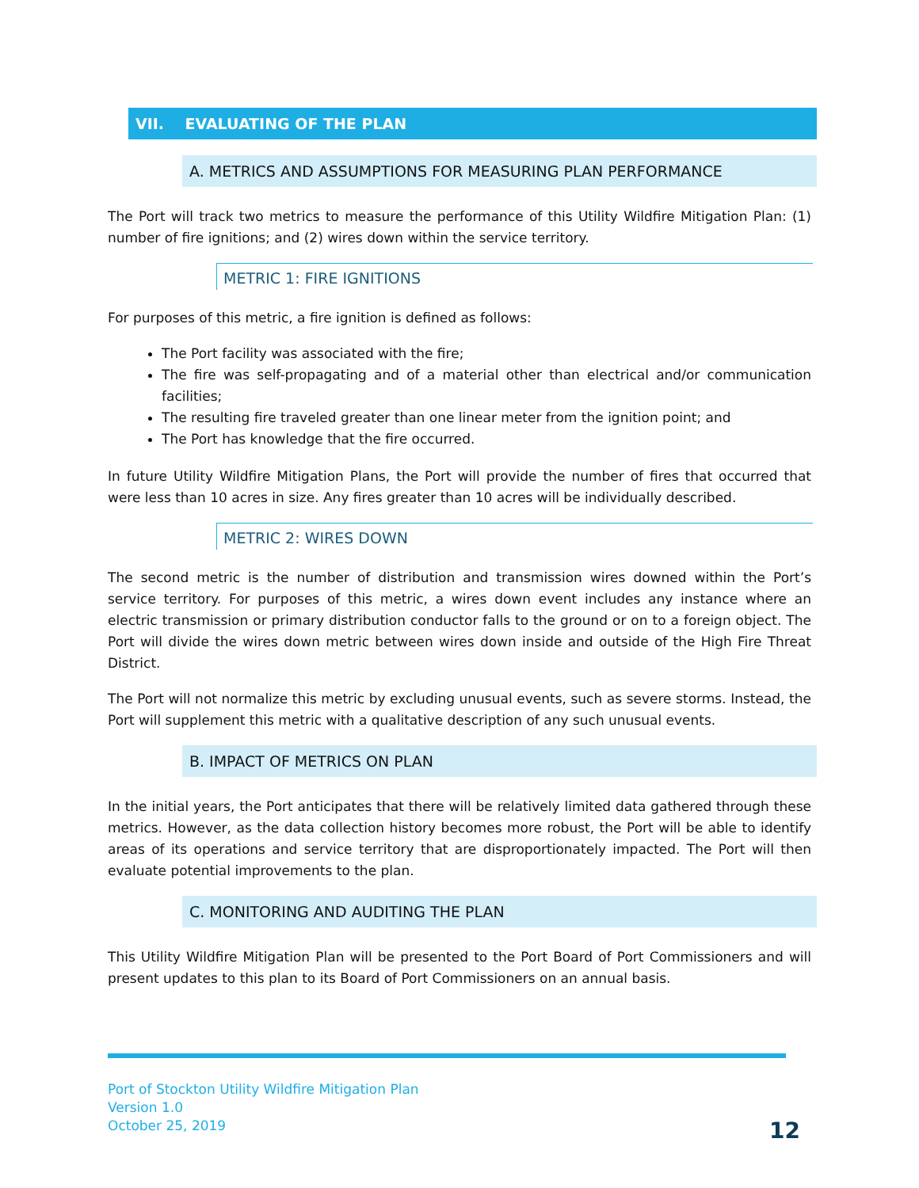VII. EVALUATING OF THE PLAN
A. METRICS AND ASSUMPTIONS FOR MEASURING PLAN PERFORMANCE
The Port will track two metrics to measure the performance of this Utility Wildfire Mitigation Plan: (1) number of fire ignitions; and (2) wires down within the service territory.
METRIC 1: FIRE IGNITIONS
For purposes of this metric, a fire ignition is defined as follows:
The Port facility was associated with the fire;
The fire was self-propagating and of a material other than electrical and/or communication facilities;
The resulting fire traveled greater than one linear meter from the ignition point; and
The Port has knowledge that the fire occurred.
In future Utility Wildfire Mitigation Plans, the Port will provide the number of fires that occurred that were less than 10 acres in size. Any fires greater than 10 acres will be individually described.
METRIC 2: WIRES DOWN
The second metric is the number of distribution and transmission wires downed within the Port’s service territory. For purposes of this metric, a wires down event includes any instance where an electric transmission or primary distribution conductor falls to the ground or on to a foreign object. The Port will divide the wires down metric between wires down inside and outside of the High Fire Threat District.
The Port will not normalize this metric by excluding unusual events, such as severe storms. Instead, the Port will supplement this metric with a qualitative description of any such unusual events.
B. IMPACT OF METRICS ON PLAN
In the initial years, the Port anticipates that there will be relatively limited data gathered through these metrics. However, as the data collection history becomes more robust, the Port will be able to identify areas of its operations and service territory that are disproportionately impacted. The Port will then evaluate potential improvements to the plan.
C. MONITORING AND AUDITING THE PLAN
This Utility Wildfire Mitigation Plan will be presented to the Port Board of Port Commissioners and will present updates to this plan to its Board of Port Commissioners on an annual basis.
Port of Stockton Utility Wildfire Mitigation Plan
Version 1.0
October 25, 2019
12